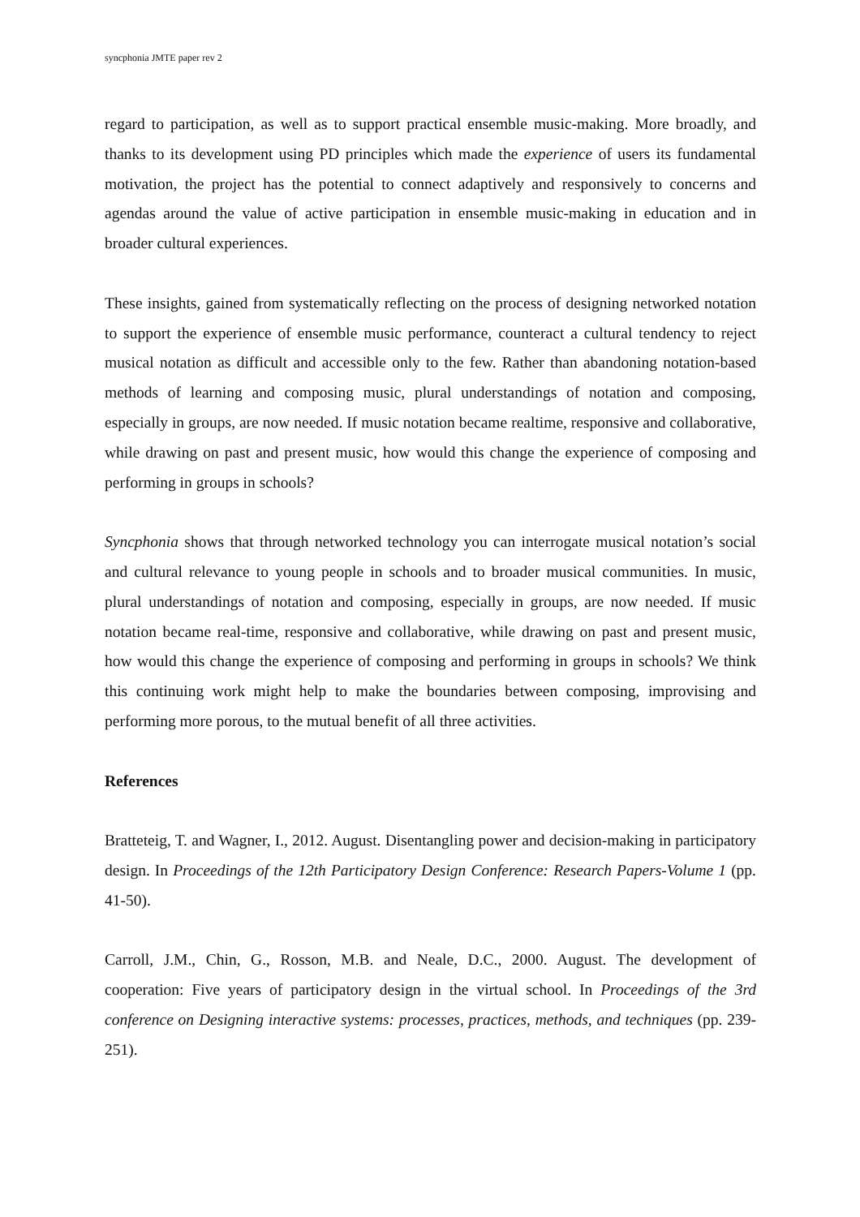syncphonia JMTE paper rev 2
regard to participation, as well as to support practical ensemble music-making. More broadly, and thanks to its development using PD principles which made the experience of users its fundamental motivation, the project has the potential to connect adaptively and responsively to concerns and agendas around the value of active participation in ensemble music-making in education and in broader cultural experiences.
These insights, gained from systematically reflecting on the process of designing networked notation to support the experience of ensemble music performance, counteract a cultural tendency to reject musical notation as difficult and accessible only to the few. Rather than abandoning notation-based methods of learning and composing music, plural understandings of notation and composing, especially in groups, are now needed. If music notation became realtime, responsive and collaborative, while drawing on past and present music, how would this change the experience of composing and performing in groups in schools?
Syncphonia shows that through networked technology you can interrogate musical notation’s social and cultural relevance to young people in schools and to broader musical communities. In music, plural understandings of notation and composing, especially in groups, are now needed. If music notation became real-time, responsive and collaborative, while drawing on past and present music, how would this change the experience of composing and performing in groups in schools? We think this continuing work might help to make the boundaries between composing, improvising and performing more porous, to the mutual benefit of all three activities.
References
Bratteteig, T. and Wagner, I., 2012. August. Disentangling power and decision-making in participatory design. In Proceedings of the 12th Participatory Design Conference: Research Papers-Volume 1 (pp. 41-50).
Carroll, J.M., Chin, G., Rosson, M.B. and Neale, D.C., 2000. August. The development of cooperation: Five years of participatory design in the virtual school. In Proceedings of the 3rd conference on Designing interactive systems: processes, practices, methods, and techniques (pp. 239-251).